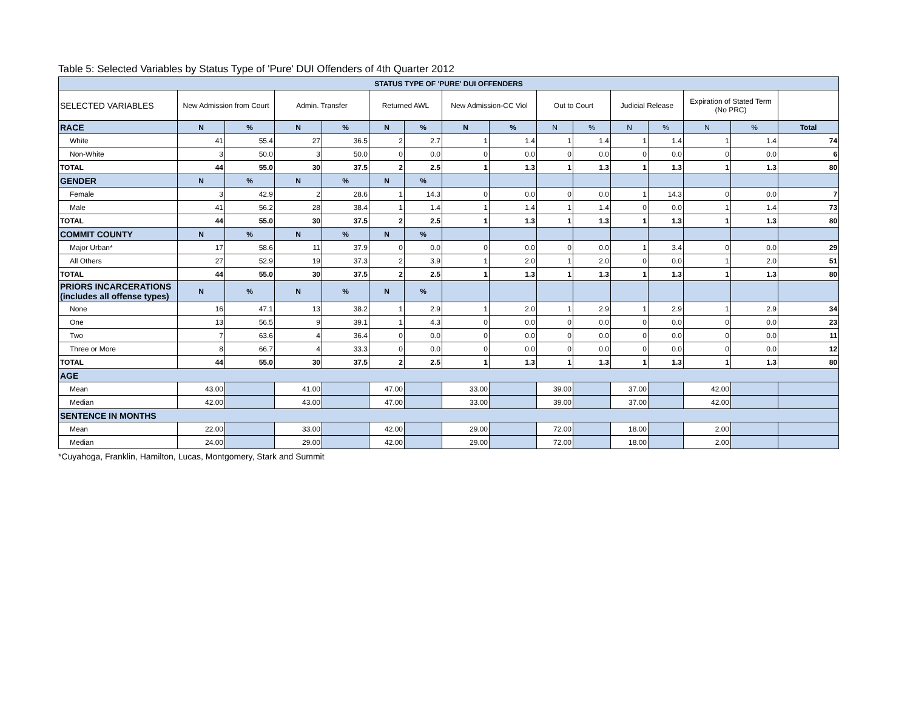Table 5: Selected Variables by Status Type of 'Pure' DUI Offenders of 4th Quarter 2012
| STATUS TYPE OF 'PURE' DUI OFFENDERS | | | | | | | | | | | | | | | |
| --- | --- | --- | --- | --- | --- | --- | --- | --- | --- | --- | --- | --- | --- | --- | --- |
| SELECTED VARIABLES | New Admission from Court | | Admin. Transfer | | Returned AWL | | New Admission-CC Viol | | Out to Court | | Judicial Release | | Expiration of Stated Term (No PRC) | | |
| RACE | N | % | N | % | N | % | N | % | N | % | N | % | N | % | Total |
| White | 41 | 55.4 | 27 | 36.5 | 2 | 2.7 | 1 | 1.4 | 1 | 1.4 | 1 | 1.4 | 1 | 1.4 | 74 |
| Non-White | 3 | 50.0 | 3 | 50.0 | 0 | 0.0 | 0 | 0.0 | 0 | 0.0 | 0 | 0.0 | 0 | 0.0 | 6 |
| TOTAL | 44 | 55.0 | 30 | 37.5 | 2 | 2.5 | 1 | 1.3 | 1 | 1.3 | 1 | 1.3 | 1 | 1.3 | 80 |
| GENDER | N | % | N | % | N | % | | | | | | | | | |
| Female | 3 | 42.9 | 2 | 28.6 | 1 | 14.3 | 0 | 0.0 | 0 | 0.0 | 1 | 14.3 | 0 | 0.0 | 7 |
| Male | 41 | 56.2 | 28 | 38.4 | 1 | 1.4 | 1 | 1.4 | 1 | 1.4 | 0 | 0.0 | 1 | 1.4 | 73 |
| TOTAL | 44 | 55.0 | 30 | 37.5 | 2 | 2.5 | 1 | 1.3 | 1 | 1.3 | 1 | 1.3 | 1 | 1.3 | 80 |
| COMMIT COUNTY | N | % | N | % | N | % | | | | | | | | | |
| Major Urban* | 17 | 58.6 | 11 | 37.9 | 0 | 0.0 | 0 | 0.0 | 0 | 0.0 | 1 | 3.4 | 0 | 0.0 | 29 |
| All Others | 27 | 52.9 | 19 | 37.3 | 2 | 3.9 | 1 | 2.0 | 1 | 2.0 | 0 | 0.0 | 1 | 2.0 | 51 |
| TOTAL | 44 | 55.0 | 30 | 37.5 | 2 | 2.5 | 1 | 1.3 | 1 | 1.3 | 1 | 1.3 | 1 | 1.3 | 80 |
| PRIORS INCARCERATIONS (includes all offense types) | N | % | N | % | N | % | | | | | | | | | |
| None | 16 | 47.1 | 13 | 38.2 | 1 | 2.9 | 1 | 2.0 | 1 | 2.9 | 1 | 2.9 | 1 | 2.9 | 34 |
| One | 13 | 56.5 | 9 | 39.1 | 1 | 4.3 | 0 | 0.0 | 0 | 0.0 | 0 | 0.0 | 0 | 0.0 | 23 |
| Two | 7 | 63.6 | 4 | 36.4 | 0 | 0.0 | 0 | 0.0 | 0 | 0.0 | 0 | 0.0 | 0 | 0.0 | 11 |
| Three or More | 8 | 66.7 | 4 | 33.3 | 0 | 0.0 | 0 | 0.0 | 0 | 0.0 | 0 | 0.0 | 0 | 0.0 | 12 |
| TOTAL | 44 | 55.0 | 30 | 37.5 | 2 | 2.5 | 1 | 1.3 | 1 | 1.3 | 1 | 1.3 | 1 | 1.3 | 80 |
| AGE | | | | | | | | | | | | | | | |
| Mean | 43.00 | | 41.00 | | 47.00 | | 33.00 | | 39.00 | | 37.00 | | 42.00 | | |
| Median | 42.00 | | 43.00 | | 47.00 | | 33.00 | | 39.00 | | 37.00 | | 42.00 | | |
| SENTENCE IN MONTHS | | | | | | | | | | | | | | | |
| Mean | 22.00 | | 33.00 | | 42.00 | | 29.00 | | 72.00 | | 18.00 | | 2.00 | | |
| Median | 24.00 | | 29.00 | | 42.00 | | 29.00 | | 72.00 | | 18.00 | | 2.00 | | |
*Cuyahoga, Franklin, Hamilton, Lucas, Montgomery, Stark and Summit